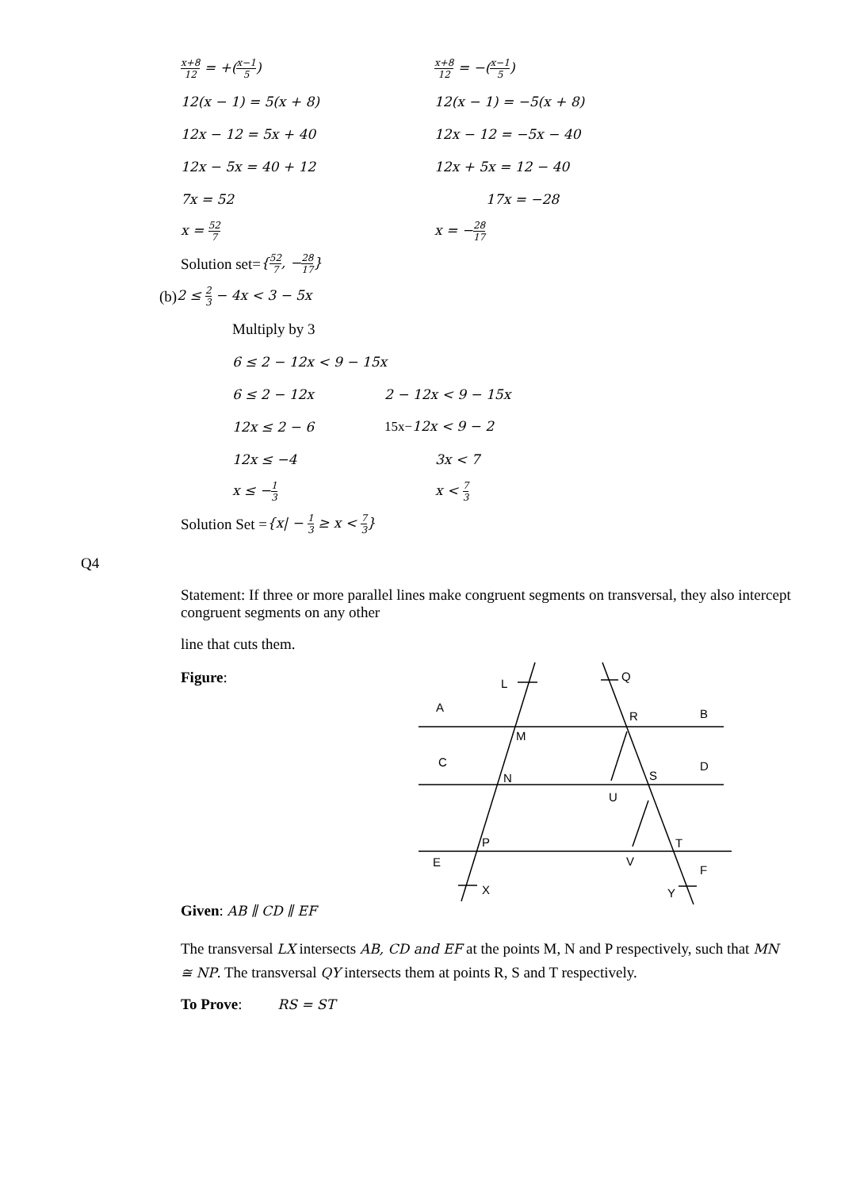x+8 12 = +(x−1 5)
x+8 12 = −(x−1 5)
12(x − 1) = 5(x + 8) 12(x − 1) = −5(x + 8)
12x − 12 = 5x + 40 12x − 12 = −5x − 40
12x − 5x = 40 + 12 12x + 5x = 12 − 40
7x = 52 17x = −28
x = 52 7
x = −28 17
Solution set= {52 7, −28 17}
(b) 2 ≤ 2 3 − 4x < 3 − 5x
Multiply by 3
6 ≤ 2 − 12x < 9 − 15x
6 ≤ 2 − 12x 2 − 12x < 9 − 15x
12x ≤ 2 − 6 15x−12x < 9 − 2
12x ≤ −4 3x < 7
x ≤ −1 3
x < 7 3
Solution Set = {x| − 1 3 ≥ x < 7 3}
Q4
Statement: If three or more parallel lines make congruent segments on transversal, they also intercept congruent segments on any other
line that cuts them.
Figure:
L
Q
A
R
B
M
C
D
N
S
U
P
T
E
V
F
X
Y
Given: AB ∥ CD ∥ EF
The transversal LX intersects AB, CD and EF at the points M, N and P respectively, such that MN ≅ NP. The transversal QY intersects them at points R, S and T respectively.
To Prove: RS = ST